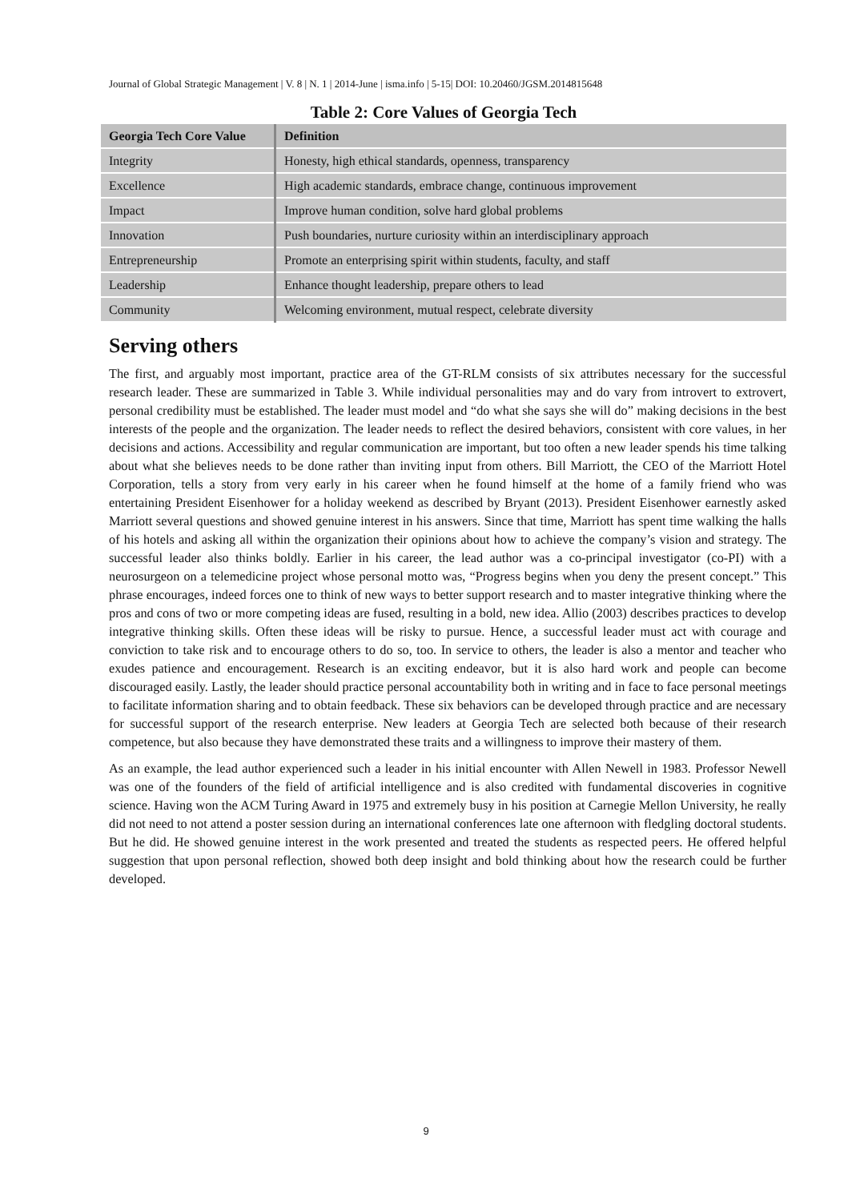Journal of Global Strategic Management | V. 8 | N. 1 | 2014-June | isma.info | 5-15| DOI: 10.20460/JGSM.2014815648
Table 2: Core Values of Georgia Tech
| Georgia Tech Core Value | Definition |
| --- | --- |
| Integrity | Honesty, high ethical standards, openness, transparency |
| Excellence | High academic standards, embrace change, continuous improvement |
| Impact | Improve human condition, solve hard global problems |
| Innovation | Push boundaries, nurture curiosity within an interdisciplinary approach |
| Entrepreneurship | Promote an enterprising spirit within students, faculty, and staff |
| Leadership | Enhance thought leadership, prepare others to lead |
| Community | Welcoming environment, mutual respect, celebrate diversity |
Serving others
The first, and arguably most important, practice area of the GT-RLM consists of six attributes necessary for the successful research leader. These are summarized in Table 3. While individual personalities may and do vary from introvert to extrovert, personal credibility must be established. The leader must model and “do what she says she will do” making decisions in the best interests of the people and the organization. The leader needs to reflect the desired behaviors, consistent with core values, in her decisions and actions. Accessibility and regular communication are important, but too often a new leader spends his time talking about what she believes needs to be done rather than inviting input from others. Bill Marriott, the CEO of the Marriott Hotel Corporation, tells a story from very early in his career when he found himself at the home of a family friend who was entertaining President Eisenhower for a holiday weekend as described by Bryant (2013). President Eisenhower earnestly asked Marriott several questions and showed genuine interest in his answers. Since that time, Marriott has spent time walking the halls of his hotels and asking all within the organization their opinions about how to achieve the company’s vision and strategy. The successful leader also thinks boldly. Earlier in his career, the lead author was a co-principal investigator (co-PI) with a neurosurgeon on a telemedicine project whose personal motto was, “Progress begins when you deny the present concept.” This phrase encourages, indeed forces one to think of new ways to better support research and to master integrative thinking where the pros and cons of two or more competing ideas are fused, resulting in a bold, new idea. Allio (2003) describes practices to develop integrative thinking skills. Often these ideas will be risky to pursue. Hence, a successful leader must act with courage and conviction to take risk and to encourage others to do so, too. In service to others, the leader is also a mentor and teacher who exudes patience and encouragement. Research is an exciting endeavor, but it is also hard work and people can become discouraged easily. Lastly, the leader should practice personal accountability both in writing and in face to face personal meetings to facilitate information sharing and to obtain feedback. These six behaviors can be developed through practice and are necessary for successful support of the research enterprise. New leaders at Georgia Tech are selected both because of their research competence, but also because they have demonstrated these traits and a willingness to improve their mastery of them.
As an example, the lead author experienced such a leader in his initial encounter with Allen Newell in 1983. Professor Newell was one of the founders of the field of artificial intelligence and is also credited with fundamental discoveries in cognitive science. Having won the ACM Turing Award in 1975 and extremely busy in his position at Carnegie Mellon University, he really did not need to not attend a poster session during an international conferences late one afternoon with fledgling doctoral students. But he did. He showed genuine interest in the work presented and treated the students as respected peers. He offered helpful suggestion that upon personal reflection, showed both deep insight and bold thinking about how the research could be further developed.
9